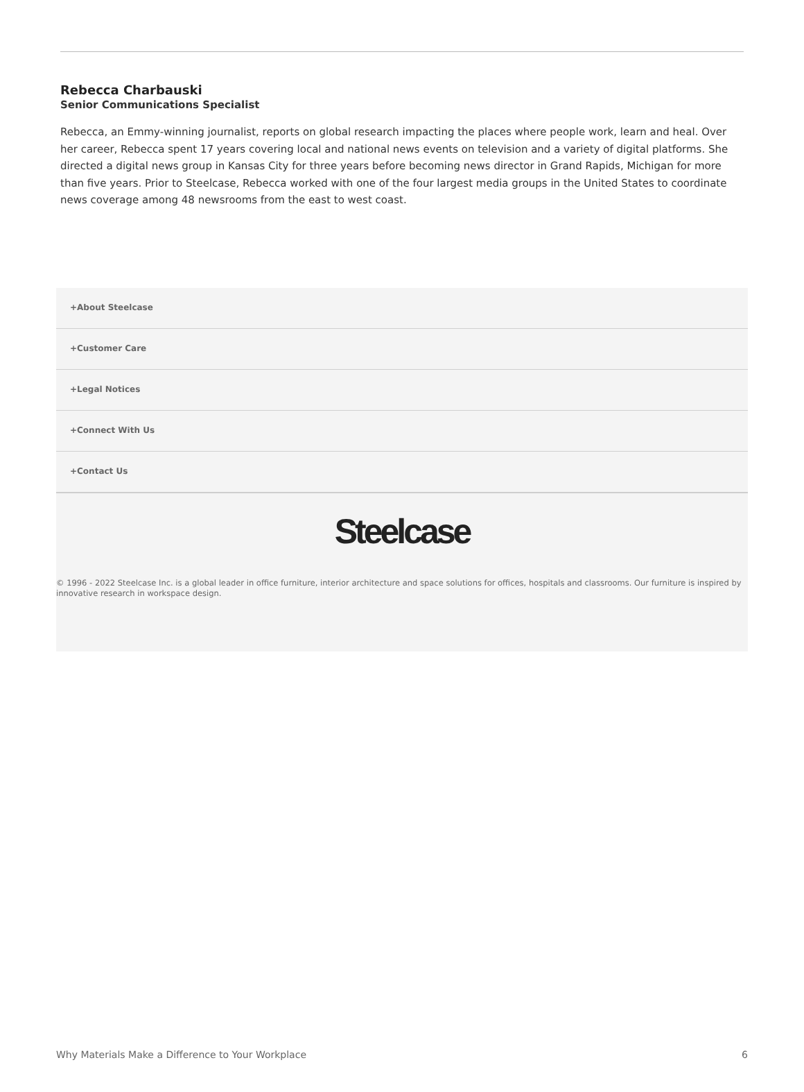Rebecca Charbauski
Senior Communications Specialist
Rebecca, an Emmy-winning journalist, reports on global research impacting the places where people work, learn and heal. Over her career, Rebecca spent 17 years covering local and national news events on television and a variety of digital platforms. She directed a digital news group in Kansas City for three years before becoming news director in Grand Rapids, Michigan for more than five years. Prior to Steelcase, Rebecca worked with one of the four largest media groups in the United States to coordinate news coverage among 48 newsrooms from the east to west coast.
+About Steelcase
+Customer Care
+Legal Notices
+Connect With Us
+Contact Us
Steelcase
© 1996 - 2022 Steelcase Inc. is a global leader in office furniture, interior architecture and space solutions for offices, hospitals and classrooms. Our furniture is inspired by innovative research in workspace design.
Why Materials Make a Difference to Your Workplace 6